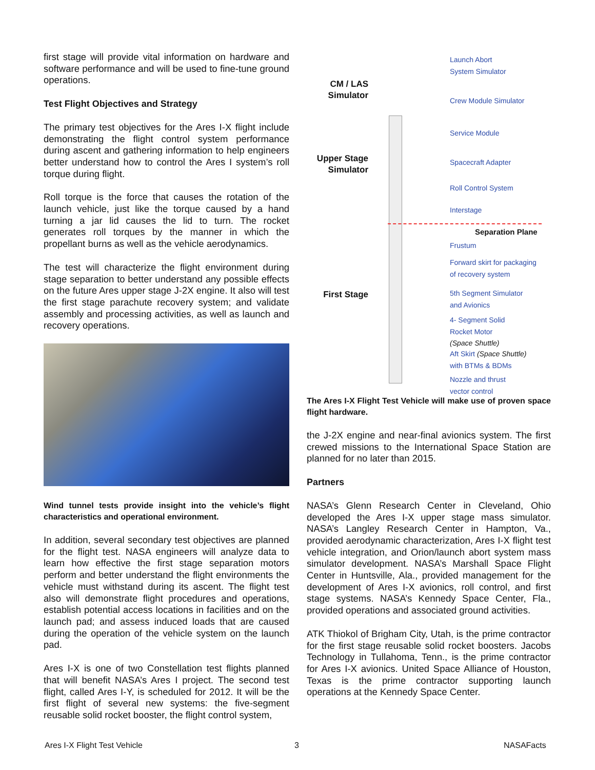first stage will provide vital information on hardware and software performance and will be used to fine-tune ground operations.
Test Flight Objectives and Strategy
The primary test objectives for the Ares I-X flight include demonstrating the flight control system performance during ascent and gathering information to help engineers better understand how to control the Ares I system’s roll torque during flight.
Roll torque is the force that causes the rotation of the launch vehicle, just like the torque caused by a hand turning a jar lid causes the lid to turn. The rocket generates roll torques by the manner in which the propellant burns as well as the vehicle aerodynamics.
The test will characterize the flight environment during stage separation to better understand any possible effects on the future Ares upper stage J-2X engine. It also will test the first stage parachute recovery system; and validate assembly and processing activities, as well as launch and recovery operations.
Wind tunnel tests provide insight into the vehicle’s flight characteristics and operational environment.
In addition, several secondary test objectives are planned for the flight test. NASA engineers will analyze data to learn how effective the first stage separation motors perform and better understand the flight environments the vehicle must withstand during its ascent. The flight test also will demonstrate flight procedures and operations, establish potential access locations in facilities and on the launch pad; and assess induced loads that are caused during the operation of the vehicle system on the launch pad.
Ares I-X is one of two Constellation test flights planned that will benefit NASA’s Ares I project. The second test flight, called Ares I-Y, is scheduled for 2012. It will be the first flight of several new systems: the five-segment reusable solid rocket booster, the flight control system,
CM / LAS
Simulator
Upper Stage
Simulator
First Stage
Launch Abort
System Simulator
Crew Module Simulator
Service Module
Spacecraft Adapter
Roll Control System
Interstage
Separation Plane
Frustum
Forward skirt for packaging
of recovery system
5th Segment Simulator
and Avionics
4- Segment Solid
Rocket Motor
(Space Shuttle)
Aft Skirt (Space Shuttle)
with BTMs & BDMs
Nozzle and thrust
vector control
The Ares I-X Flight Test Vehicle will make use of proven space flight hardware.
the J-2X engine and near-final avionics system. The first crewed missions to the International Space Station are planned for no later than 2015.
Partners
NASA’s Glenn Research Center in Cleveland, Ohio developed the Ares I-X upper stage mass simulator. NASA’s Langley Research Center in Hampton, Va., provided aerodynamic characterization, Ares I-X flight test vehicle integration, and Orion/launch abort system mass simulator development. NASA’s Marshall Space Flight Center in Huntsville, Ala., provided management for the development of Ares I-X avionics, roll control, and first stage systems. NASA’s Kennedy Space Center, Fla., provided operations and associated ground activities.
ATK Thiokol of Brigham City, Utah, is the prime contractor for the first stage reusable solid rocket boosters. Jacobs Technology in Tullahoma, Tenn., is the prime contractor for Ares I-X avionics. United Space Alliance of Houston, Texas is the prime contractor supporting launch operations at the Kennedy Space Center.
Ares I-X Flight Test Vehicle 3 NASAFacts